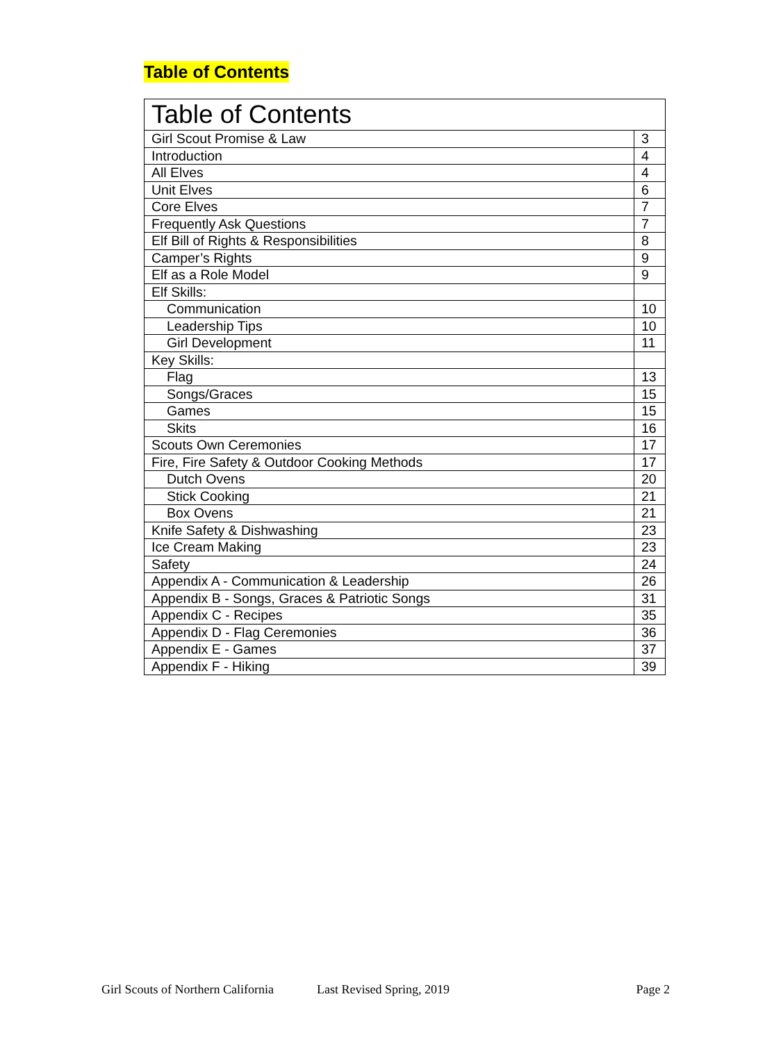Table of Contents
| Table of Contents | |
| Girl Scout Promise & Law | 3 |
| Introduction | 4 |
| All Elves | 4 |
| Unit Elves | 6 |
| Core Elves | 7 |
| Frequently Ask Questions | 7 |
| Elf Bill of Rights & Responsibilities | 8 |
| Camper’s Rights | 9 |
| Elf as a Role Model | 9 |
| Elf Skills: | |
| Communication | 10 |
| Leadership Tips | 10 |
| Girl Development | 11 |
| Key Skills: | |
| Flag | 13 |
| Songs/Graces | 15 |
| Games | 15 |
| Skits | 16 |
| Scouts Own Ceremonies | 17 |
| Fire, Fire Safety & Outdoor Cooking Methods | 17 |
| Dutch Ovens | 20 |
| Stick Cooking | 21 |
| Box Ovens | 21 |
| Knife Safety & Dishwashing | 23 |
| Ice Cream Making | 23 |
| Safety | 24 |
| Appendix A - Communication & Leadership | 26 |
| Appendix B - Songs, Graces & Patriotic Songs | 31 |
| Appendix C - Recipes | 35 |
| Appendix D - Flag Ceremonies | 36 |
| Appendix E - Games | 37 |
| Appendix F - Hiking | 39 |
Girl Scouts of Northern California Last Revised Spring, 2019 Page 2